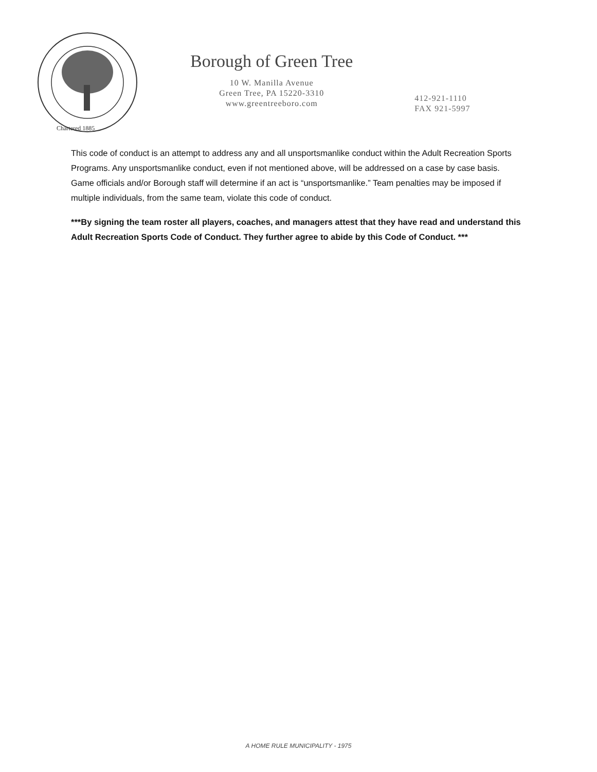Chartered 1885
Borough of Green Tree
10 W. Manilla Avenue
Green Tree, PA 15220-3310
www.greentreeboro.com
412-921-1110
FAX 921-5997
This code of conduct is an attempt to address any and all unsportsmanlike conduct within the Adult Recreation Sports Programs. Any unsportsmanlike conduct, even if not mentioned above, will be addressed on a case by case basis. Game officials and/or Borough staff will determine if an act is “unsportsmanlike.” Team penalties may be imposed if multiple individuals, from the same team, violate this code of conduct.
***By signing the team roster all players, coaches, and managers attest that they have read and understand this Adult Recreation Sports Code of Conduct. They further agree to abide by this Code of Conduct. ***
A HOME RULE MUNICIPALITY - 1975